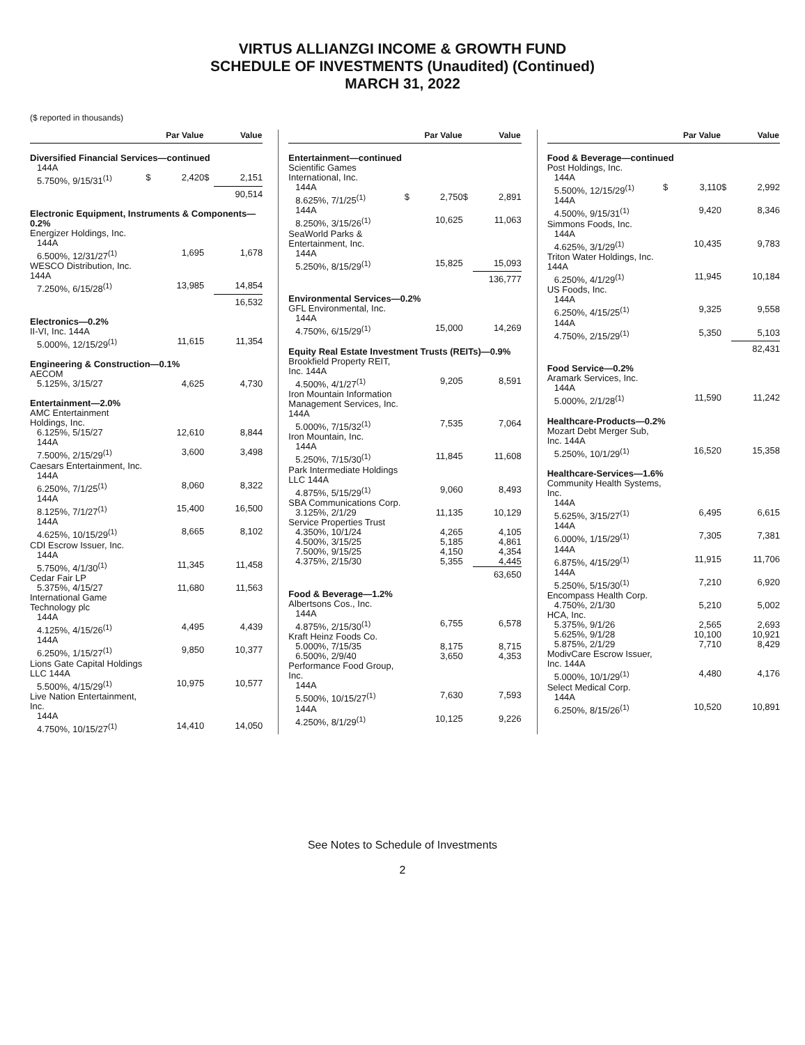VIRTUS ALLIANZGI INCOME & GROWTH FUND
SCHEDULE OF INVESTMENTS (Unaudited) (Continued)
MARCH 31, 2022
($ reported in thousands)
| | Par Value | | Value | |
| --- | --- | --- | --- | --- |
| Diversified Financial Services—continued | | | | |
| 144A | | | | |
| 5.750%, 9/15/31<sup>(1)</sup> | $ | 2,420 | $ | 2,151 |
| | | | | 90,514 |
| Electronic Equipment, Instruments & Components—0.2% | | | | |
| Energizer Holdings, Inc. | | | | |
| 144A | | | | |
| 6.500%, 12/31/27<sup>(1)</sup> | | 1,695 | | 1,678 |
| WESCO Distribution, Inc. 144A | | | | |
| 7.250%, 6/15/28<sup>(1)</sup> | | 13,985 | | 14,854 |
| | | | | 16,532 |
| Electronics—0.2% | | | | |
| II-VI, Inc. 144A | | | | |
| 5.000%, 12/15/29<sup>(1)</sup> | | 11,615 | | 11,354 |
| Engineering & Construction—0.1% | | | | |
| AECOM | | | | |
| 5.125%, 3/15/27 | | 4,625 | | 4,730 |
| Entertainment—2.0% | | | | |
| AMC Entertainment Holdings, Inc. | | | | |
| 6.125%, 5/15/27 | | 12,610 | | 8,844 |
| 144A | | | | |
| 7.500%, 2/15/29<sup>(1)</sup> | | 3,600 | | 3,498 |
| Caesars Entertainment, Inc. | | | | |
| 144A | | | | |
| 6.250%, 7/1/25<sup>(1)</sup> | | 8,060 | | 8,322 |
| 144A | | | | |
| 8.125%, 7/1/27<sup>(1)</sup> | | 15,400 | | 16,500 |
| 144A | | | | |
| 4.625%, 10/15/29<sup>(1)</sup> | | 8,665 | | 8,102 |
| CDI Escrow Issuer, Inc. | | | | |
| 144A | | | | |
| 5.750%, 4/1/30<sup>(1)</sup> | | 11,345 | | 11,458 |
| Cedar Fair LP | | | | |
| 5.375%, 4/15/27 | | 11,680 | | 11,563 |
| International Game Technology plc | | | | |
| 144A | | | | |
| 4.125%, 4/15/26<sup>(1)</sup> | | 4,495 | | 4,439 |
| 144A | | | | |
| 6.250%, 1/15/27<sup>(1)</sup> | | 9,850 | | 10,377 |
| Lions Gate Capital Holdings LLC 144A | | | | |
| 5.500%, 4/15/29<sup>(1)</sup> | | 10,975 | | 10,577 |
| Live Nation Entertainment, Inc. | | | | |
| 144A | | | | |
| 4.750%, 10/15/27<sup>(1)</sup> | | 14,410 | | 14,050 |
| | Par Value | | Value | |
| --- | --- | --- | --- | --- |
| Entertainment—continued | | | | |
| Scientific Games International, Inc. | | | | |
| 144A | | | | |
| 8.625%, 7/1/25<sup>(1)</sup> | $ | 2,750 | $ | 2,891 |
| 144A | | | | |
| 8.250%, 3/15/26<sup>(1)</sup> | | 10,625 | | 11,063 |
| SeaWorld Parks & Entertainment, Inc. | | | | |
| 144A | | | | |
| 5.250%, 8/15/29<sup>(1)</sup> | | 15,825 | | 15,093 |
| | | | | 136,777 |
| Environmental Services—0.2% | | | | |
| GFL Environmental, Inc. | | | | |
| 144A | | | | |
| 4.750%, 6/15/29<sup>(1)</sup> | | 15,000 | | 14,269 |
| Equity Real Estate Investment Trusts (REITs)—0.9% | | | | |
| Brookfield Property REIT, Inc. 144A | | | | |
| 4.500%, 4/1/27<sup>(1)</sup> | | 9,205 | | 8,591 |
| Iron Mountain Information Management Services, Inc. 144A | | | | |
| 5.000%, 7/15/32<sup>(1)</sup> | | 7,535 | | 7,064 |
| Iron Mountain, Inc. | | | | |
| 144A | | | | |
| 5.250%, 7/15/30<sup>(1)</sup> | | 11,845 | | 11,608 |
| Park Intermediate Holdings LLC 144A | | | | |
| 4.875%, 5/15/29<sup>(1)</sup> | | 9,060 | | 8,493 |
| SBA Communications Corp. | | | | |
| 3.125%, 2/1/29 | | 11,135 | | 10,129 |
| Service Properties Trust | | | | |
| 4.350%, 10/1/24 | | 4,265 | | 4,105 |
| 4.500%, 3/15/25 | | 5,185 | | 4,861 |
| 7.500%, 9/15/25 | | 4,150 | | 4,354 |
| 4.375%, 2/15/30 | | 5,355 | | 4,445 |
| | | | | 63,650 |
| Food & Beverage—1.2% | | | | |
| Albertsons Cos., Inc. | | | | |
| 144A | | | | |
| 4.875%, 2/15/30<sup>(1)</sup> | | 6,755 | | 6,578 |
| Kraft Heinz Foods Co. | | | | |
| 5.000%, 7/15/35 | | 8,175 | | 8,715 |
| 6.500%, 2/9/40 | | 3,650 | | 4,353 |
| Performance Food Group, Inc. | | | | |
| 144A | | | | |
| 5.500%, 10/15/27<sup>(1)</sup> | | 7,630 | | 7,593 |
| 144A | | | | |
| 4.250%, 8/1/29<sup>(1)</sup> | | 10,125 | | 9,226 |
| | Par Value | | Value | |
| --- | --- | --- | --- | --- |
| Food & Beverage—continued | | | | |
| Post Holdings, Inc. | | | | |
| 144A | | | | |
| 5.500%, 12/15/29<sup>(1)</sup> | $ | 3,110 | $ | 2,992 |
| 144A | | | | |
| 4.500%, 9/15/31<sup>(1)</sup> | | 9,420 | | 8,346 |
| Simmons Foods, Inc. | | | | |
| 144A | | | | |
| 4.625%, 3/1/29<sup>(1)</sup> | | 10,435 | | 9,783 |
| Triton Water Holdings, Inc. 144A | | | | |
| 6.250%, 4/1/29<sup>(1)</sup> | | 11,945 | | 10,184 |
| US Foods, Inc. | | | | |
| 144A | | | | |
| 6.250%, 4/15/25<sup>(1)</sup> | | 9,325 | | 9,558 |
| 144A | | | | |
| 4.750%, 2/15/29<sup>(1)</sup> | | 5,350 | | 5,103 |
| | | | | 82,431 |
| Food Service—0.2% | | | | |
| Aramark Services, Inc. | | | | |
| 144A | | | | |
| 5.000%, 2/1/28<sup>(1)</sup> | | 11,590 | | 11,242 |
| Healthcare-Products—0.2% | | | | |
| Mozart Debt Merger Sub, Inc. 144A | | | | |
| 5.250%, 10/1/29<sup>(1)</sup> | | 16,520 | | 15,358 |
| Healthcare-Services—1.6% | | | | |
| Community Health Systems, Inc. | | | | |
| 144A | | | | |
| 5.625%, 3/15/27<sup>(1)</sup> | | 6,495 | | 6,615 |
| 144A | | | | |
| 6.000%, 1/15/29<sup>(1)</sup> | | 7,305 | | 7,381 |
| 144A | | | | |
| 6.875%, 4/15/29<sup>(1)</sup> | | 11,915 | | 11,706 |
| 144A | | | | |
| 5.250%, 5/15/30<sup>(1)</sup> | | 7,210 | | 6,920 |
| Encompass Health Corp. | | | | |
| 4.750%, 2/1/30 | | 5,210 | | 5,002 |
| HCA, Inc. | | | | |
| 5.375%, 9/1/26 | | 2,565 | | 2,693 |
| 5.625%, 9/1/28 | | 10,100 | | 10,921 |
| 5.875%, 2/1/29 | | 7,710 | | 8,429 |
| ModivCare Escrow Issuer, Inc. 144A | | | | |
| 5.000%, 10/1/29<sup>(1)</sup> | | 4,480 | | 4,176 |
| Select Medical Corp. | | | | |
| 144A | | | | |
| 6.250%, 8/15/26<sup>(1)</sup> | | 10,520 | | 10,891 |
See Notes to Schedule of Investments
2